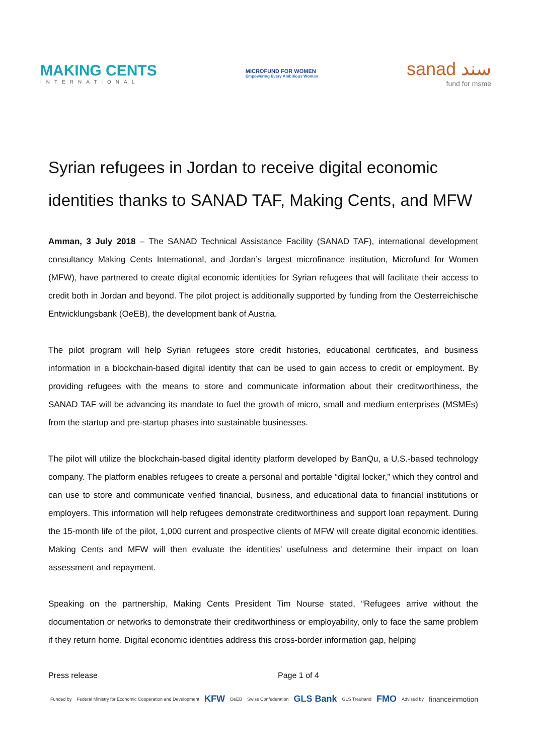MAKING CENTS
INTERNATIONAL
MICROFUND FOR WOMEN
Empowering Every Ambitious Woman
sanad سند
fund for msme
Syrian refugees in Jordan to receive digital economic identities thanks to SANAD TAF, Making Cents, and MFW
Amman, 3 July 2018 – The SANAD Technical Assistance Facility (SANAD TAF), international development consultancy Making Cents International, and Jordan’s largest microfinance institution, Microfund for Women (MFW), have partnered to create digital economic identities for Syrian refugees that will facilitate their access to credit both in Jordan and beyond. The pilot project is additionally supported by funding from the Oesterreichische Entwicklungsbank (OeEB), the development bank of Austria.
The pilot program will help Syrian refugees store credit histories, educational certificates, and business information in a blockchain-based digital identity that can be used to gain access to credit or employment. By providing refugees with the means to store and communicate information about their creditworthiness, the SANAD TAF will be advancing its mandate to fuel the growth of micro, small and medium enterprises (MSMEs) from the startup and pre-startup phases into sustainable businesses.
The pilot will utilize the blockchain-based digital identity platform developed by BanQu, a U.S.-based technology company. The platform enables refugees to create a personal and portable “digital locker,” which they control and can use to store and communicate verified financial, business, and educational data to financial institutions or employers. This information will help refugees demonstrate creditworthiness and support loan repayment. During the 15-month life of the pilot, 1,000 current and prospective clients of MFW will create digital economic identities. Making Cents and MFW will then evaluate the identities’ usefulness and determine their impact on loan assessment and repayment.
Speaking on the partnership, Making Cents President Tim Nourse stated, “Refugees arrive without the documentation or networks to demonstrate their creditworthiness or employability, only to face the same problem if they return home. Digital economic identities address this cross-border information gap, helping
Press release Page 1 of 4
Funded by Federal Ministry for Economic Cooperation and Development KFW OeEB Swiss Confederation GLS Bank GLS Treuhand FMO Advised by financeinmotion